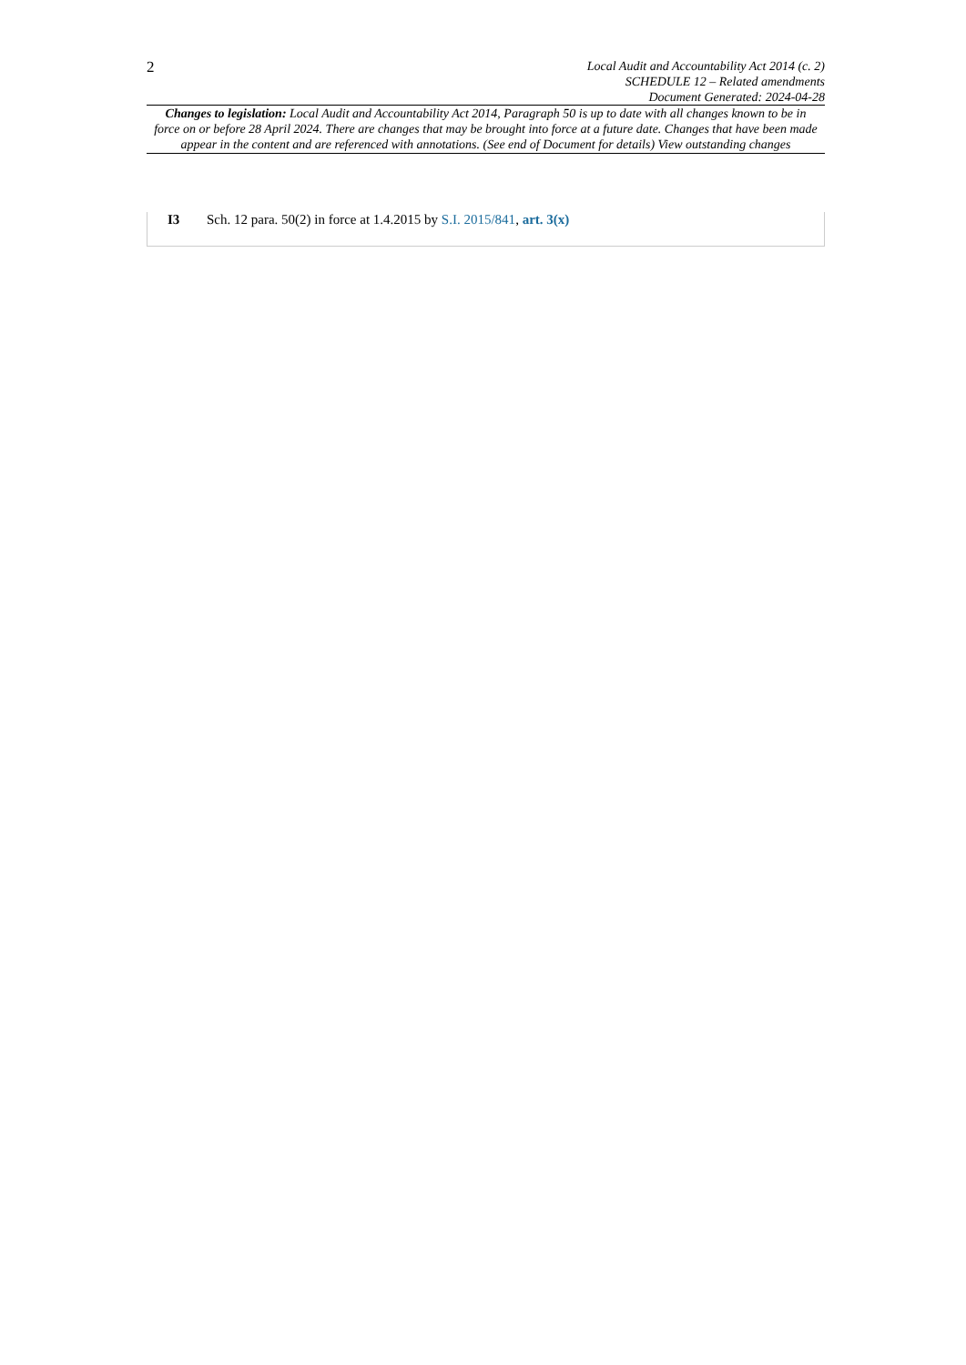2
Local Audit and Accountability Act 2014 (c. 2)
SCHEDULE 12 – Related amendments
Document Generated: 2024-04-28
Changes to legislation: Local Audit and Accountability Act 2014, Paragraph 50 is up to date with all changes known to be in force on or before 28 April 2024. There are changes that may be brought into force at a future date. Changes that have been made appear in the content and are referenced with annotations. (See end of Document for details) View outstanding changes
I3 Sch. 12 para. 50(2) in force at 1.4.2015 by S.I. 2015/841, art. 3(x)